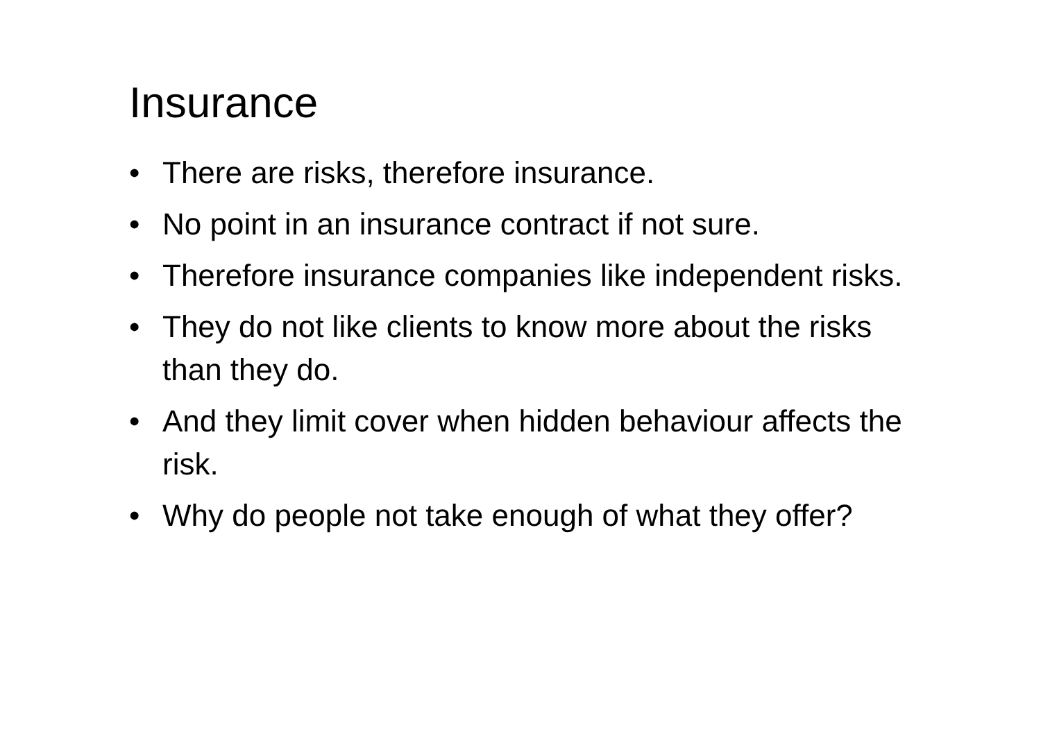Insurance
• There are risks, therefore insurance.
• No point in an insurance contract if not sure.
• Therefore insurance companies like independent risks.
• They do not like clients to know more about the risks than they do.
• And they limit cover when hidden behaviour affects the risk.
• Why do people not take enough of what they offer?